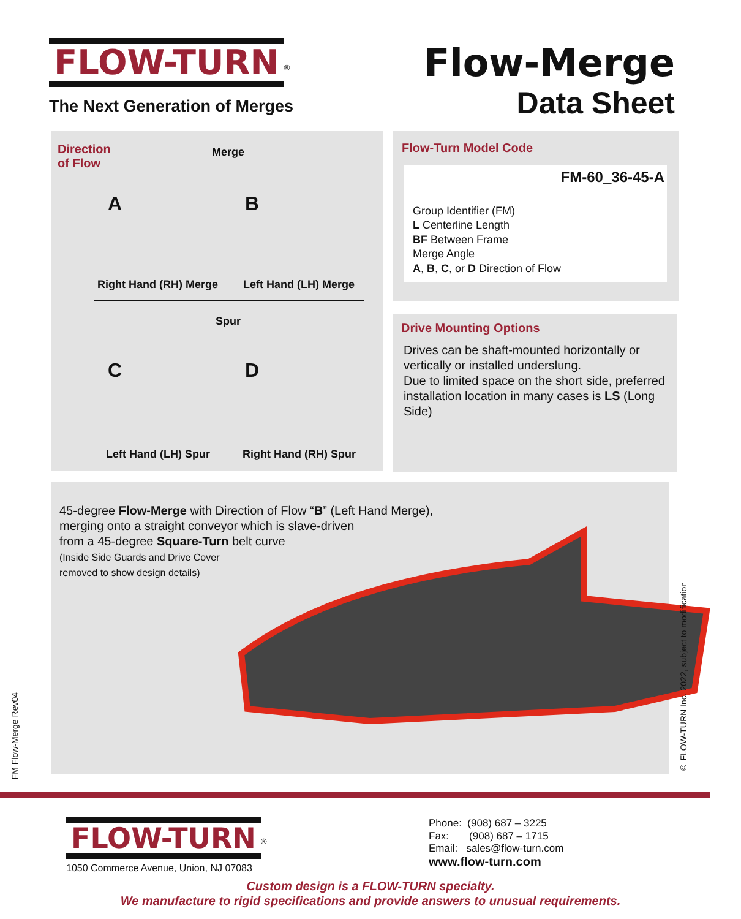FLOW-TURN<sup>®</sup>
The Next Generation of Merges
Flow-Merge
Data Sheet
Direction
of Flow
Merge
A B
Right Hand (RH) Merge Left Hand (LH) Merge
Spur
C D
Left Hand (LH) Spur Right Hand (RH) Spur
Flow-Turn Model Code
FM-60_36-45-A
Group Identifier (FM)
L Centerline Length
BF Between Frame
Merge Angle
A, B, C, or D Direction of Flow
Drive Mounting Options
Drives can be shaft-mounted horizontally or vertically or installed underslung.
Due to limited space on the short side, preferred installation location in many cases is LS (Long Side)
45-degree Flow-Merge with Direction of Flow “B” (Left Hand Merge),
merging onto a straight conveyor which is slave-driven
from a 45-degree Square-Turn belt curve
(Inside Side Guards and Drive Cover
removed to show design details)
FM Flow-Merge Rev04
© FLOW-TURN Inc. 2022, subject to modification
FLOW-TURN<sup>®</sup>
1050 Commerce Avenue, Union, NJ 07083
Phone: (908) 687 – 3225
Fax: (908) 687 – 1715
Email: sales@flow-turn.com
www.flow-turn.com
Custom design is a FLOW-TURN specialty.
We manufacture to rigid specifications and provide answers to unusual requirements.